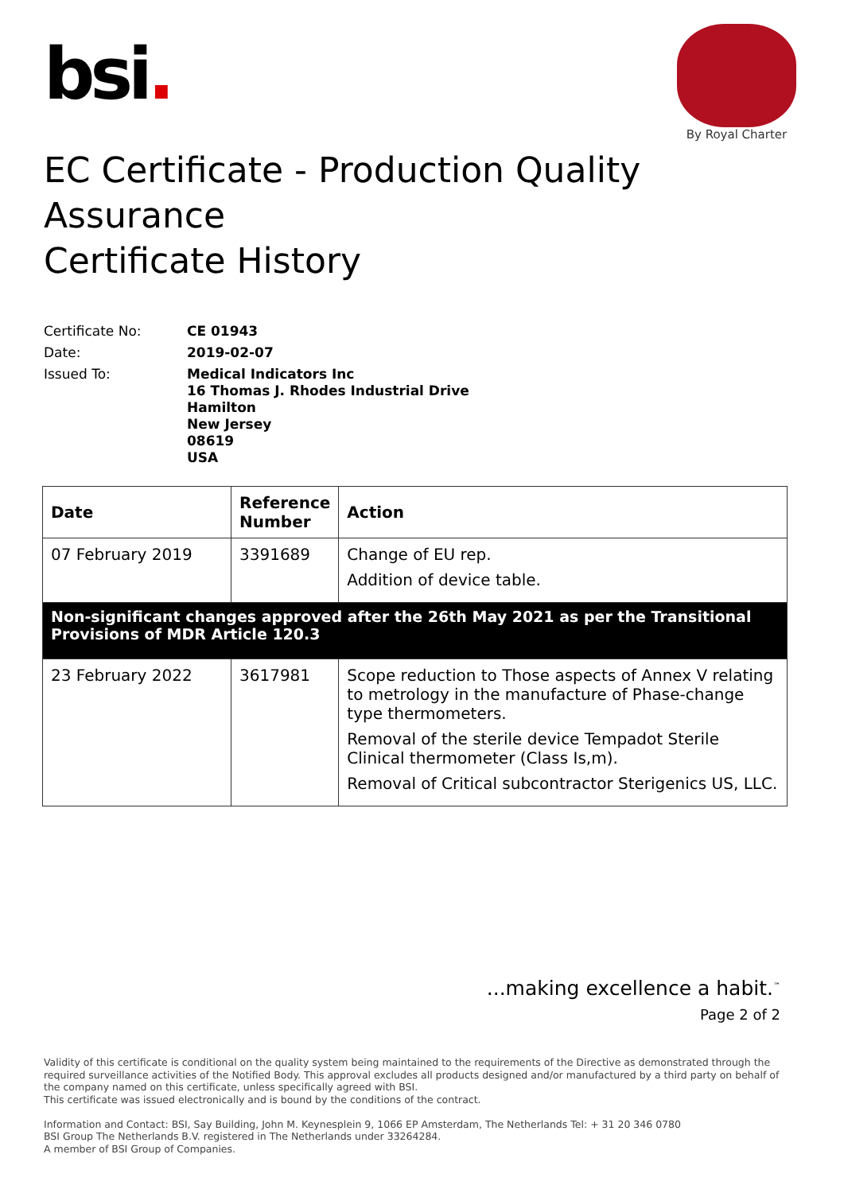bsi.
By Royal Charter
EC Certificate - Production Quality Assurance
Certificate History
Certificate No:
CE 01943
Date:
2019-02-07
Issued To:
Medical Indicators Inc
16 Thomas J. Rhodes Industrial Drive
Hamilton
New Jersey
08619
USA
| Date | Reference Number | Action |
| --- | --- | --- |
| 07 February 2019 | 3391689 | Change of EU rep. Addition of device table. |
| Non-significant changes approved after the 26th May 2021 as per the Transitional Provisions of MDR Article 120.3 | | |
| 23 February 2022 | 3617981 | Scope reduction to Those aspects of Annex V relating to metrology in the manufacture of Phase-change type thermometers. Removal of the sterile device Tempadot Sterile Clinical thermometer (Class Is,m). Removal of Critical subcontractor Sterigenics US, LLC. |
...making excellence a habit.<sup>™</sup>
Page 2 of 2
Validity of this certificate is conditional on the quality system being maintained to the requirements of the Directive as demonstrated through the required surveillance activities of the Notified Body. This approval excludes all products designed and/or manufactured by a third party on behalf of the company named on this certificate, unless specifically agreed with BSI.
This certificate was issued electronically and is bound by the conditions of the contract.
Information and Contact: BSI, Say Building, John M. Keynesplein 9, 1066 EP Amsterdam, The Netherlands Tel: + 31 20 346 0780
BSI Group The Netherlands B.V. registered in The Netherlands under 33264284.
A member of BSI Group of Companies.